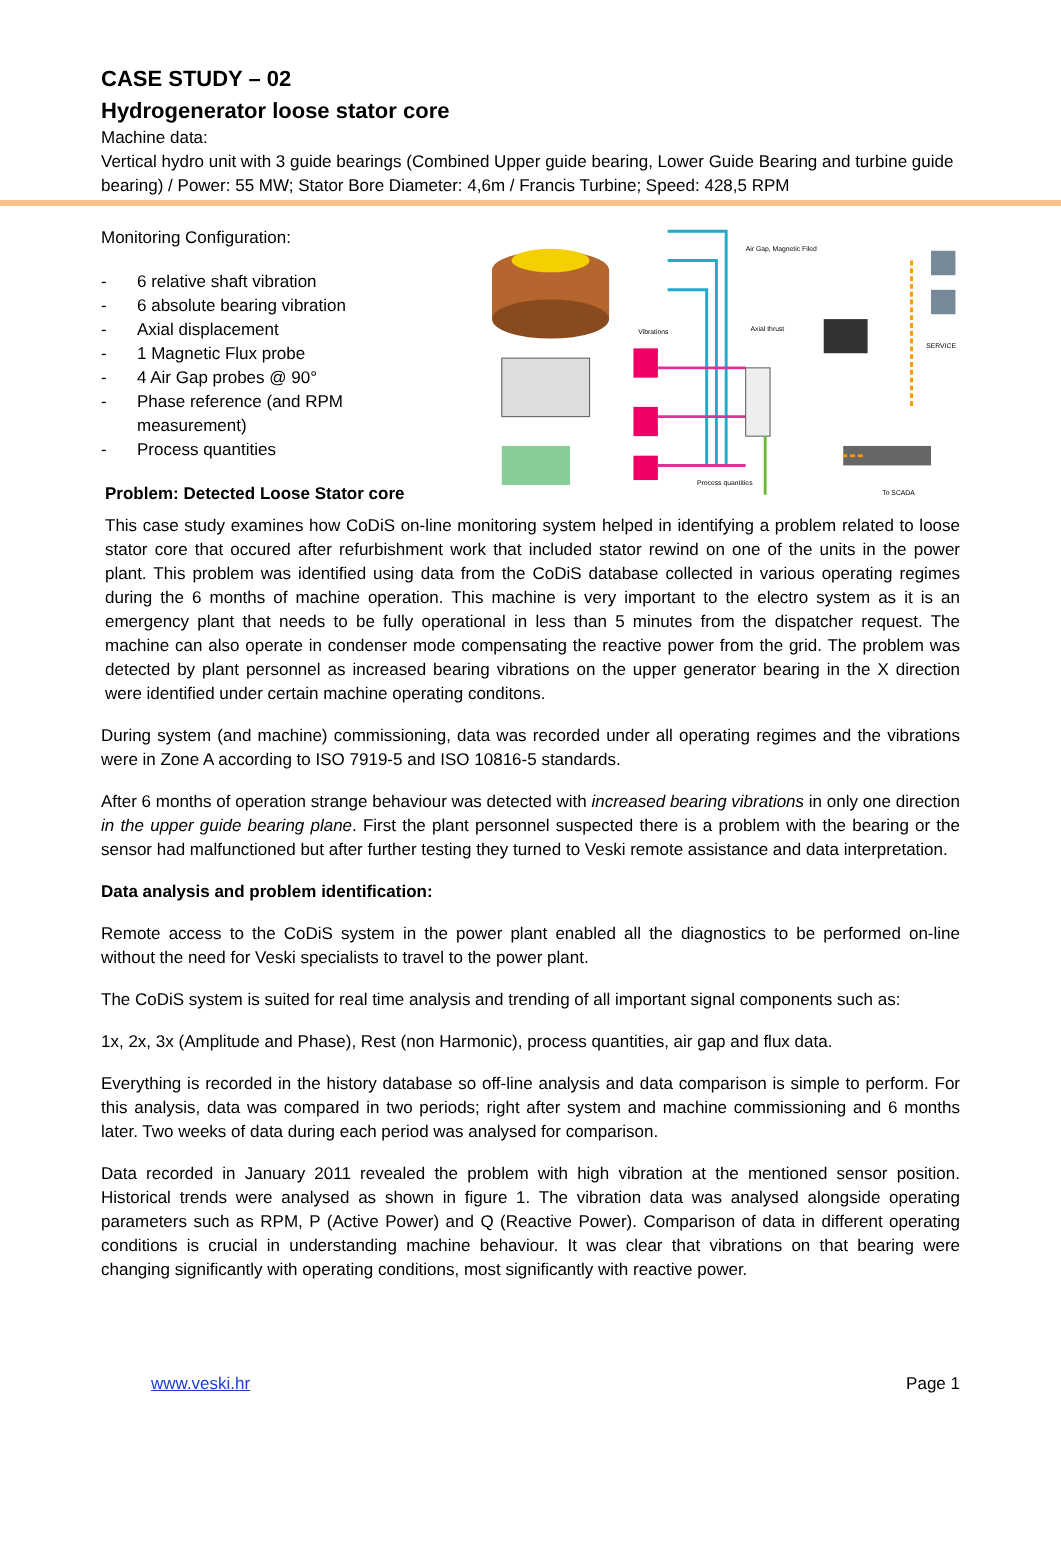CASE STUDY – 02
Hydrogenerator loose stator core
Machine data:
Vertical hydro unit with 3 guide bearings (Combined Upper guide bearing, Lower Guide Bearing and turbine guide bearing) / Power: 55 MW; Stator Bore Diameter: 4,6m / Francis Turbine; Speed: 428,5 RPM
Monitoring Configuration:
- 6 relative shaft vibration
- 6 absolute bearing vibration
- Axial displacement
- 1 Magnetic Flux probe
- 4 Air Gap probes @ 90°
- Phase reference (and RPM measurement)
- Process quantities
Problem: Detected Loose Stator core
Air Gap, Magnetic Filed
Axial thrust
Vibrations
SERVICE
To SCADA
Process quantities
This case study examines how CoDiS on-line monitoring system helped in identifying a problem related to loose stator core that occured after refurbishment work that included stator rewind on one of the units in the power plant. This problem was identified using data from the CoDiS database collected in various operating regimes during the 6 months of machine operation. This machine is very important to the electro system as it is an emergency plant that needs to be fully operational in less than 5 minutes from the dispatcher request. The machine can also operate in condenser mode compensating the reactive power from the grid. The problem was detected by plant personnel as increased bearing vibrations on the upper generator bearing in the X direction were identified under certain machine operating conditons.
During system (and machine) commissioning, data was recorded under all operating regimes and the vibrations were in Zone A according to ISO 7919-5 and ISO 10816-5 standards.
After 6 months of operation strange behaviour was detected with increased bearing vibrations in only one direction in the upper guide bearing plane. First the plant personnel suspected there is a problem with the bearing or the sensor had malfunctioned but after further testing they turned to Veski remote assistance and data interpretation.
Data analysis and problem identification:
Remote access to the CoDiS system in the power plant enabled all the diagnostics to be performed on-line without the need for Veski specialists to travel to the power plant.
The CoDiS system is suited for real time analysis and trending of all important signal components such as:
1x, 2x, 3x (Amplitude and Phase), Rest (non Harmonic), process quantities, air gap and flux data.
Everything is recorded in the history database so off-line analysis and data comparison is simple to perform. For this analysis, data was compared in two periods; right after system and machine commissioning and 6 months later. Two weeks of data during each period was analysed for comparison.
Data recorded in January 2011 revealed the problem with high vibration at the mentioned sensor position. Historical trends were analysed as shown in figure 1. The vibration data was analysed alongside operating parameters such as RPM, P (Active Power) and Q (Reactive Power). Comparison of data in different operating conditions is crucial in understanding machine behaviour. It was clear that vibrations on that bearing were changing significantly with operating conditions, most significantly with reactive power.
www.veski.hr Page 1